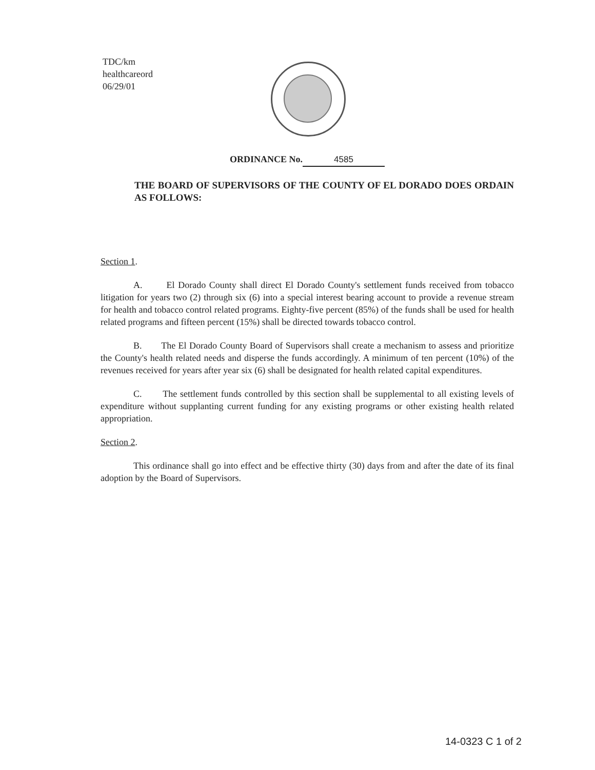TDC/km
healthcareord
06/29/01
ORDINANCE No. 4585
THE BOARD OF SUPERVISORS OF THE COUNTY OF EL DORADO DOES ORDAIN AS FOLLOWS:
Section 1.
A. El Dorado County shall direct El Dorado County's settlement funds received from tobacco litigation for years two (2) through six (6) into a special interest bearing account to provide a revenue stream for health and tobacco control related programs. Eighty-five percent (85%) of the funds shall be used for health related programs and fifteen percent (15%) shall be directed towards tobacco control.
B. The El Dorado County Board of Supervisors shall create a mechanism to assess and prioritize the County's health related needs and disperse the funds accordingly. A minimum of ten percent (10%) of the revenues received for years after year six (6) shall be designated for health related capital expenditures.
C. The settlement funds controlled by this section shall be supplemental to all existing levels of expenditure without supplanting current funding for any existing programs or other existing health related appropriation.
Section 2.
This ordinance shall go into effect and be effective thirty (30) days from and after the date of its final adoption by the Board of Supervisors.
14-0323 C 1 of 2